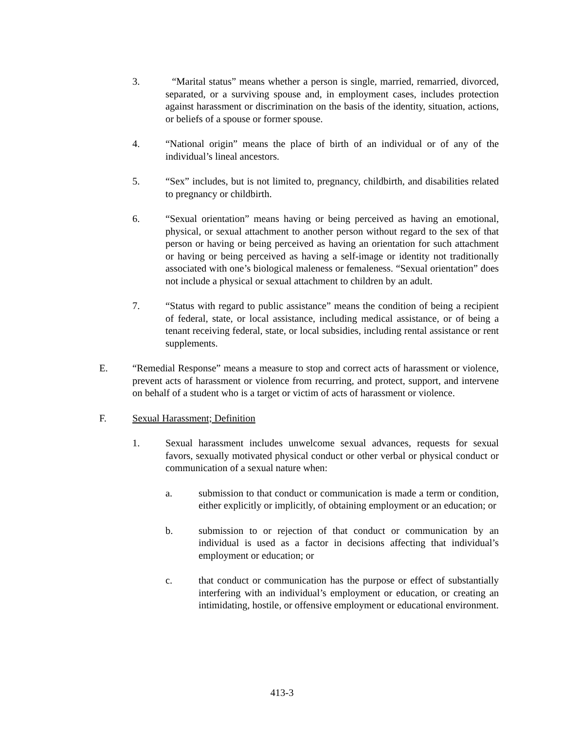3. “Marital status” means whether a person is single, married, remarried, divorced, separated, or a surviving spouse and, in employment cases, includes protection against harassment or discrimination on the basis of the identity, situation, actions, or beliefs of a spouse or former spouse.
4. “National origin” means the place of birth of an individual or of any of the individual’s lineal ancestors.
5. “Sex” includes, but is not limited to, pregnancy, childbirth, and disabilities related to pregnancy or childbirth.
6. “Sexual orientation” means having or being perceived as having an emotional, physical, or sexual attachment to another person without regard to the sex of that person or having or being perceived as having an orientation for such attachment or having or being perceived as having a self-image or identity not traditionally associated with one’s biological maleness or femaleness. “Sexual orientation” does not include a physical or sexual attachment to children by an adult.
7. “Status with regard to public assistance” means the condition of being a recipient of federal, state, or local assistance, including medical assistance, or of being a tenant receiving federal, state, or local subsidies, including rental assistance or rent supplements.
E. “Remedial Response” means a measure to stop and correct acts of harassment or violence, prevent acts of harassment or violence from recurring, and protect, support, and intervene on behalf of a student who is a target or victim of acts of harassment or violence.
F. Sexual Harassment; Definition
1. Sexual harassment includes unwelcome sexual advances, requests for sexual favors, sexually motivated physical conduct or other verbal or physical conduct or communication of a sexual nature when:
a. submission to that conduct or communication is made a term or condition, either explicitly or implicitly, of obtaining employment or an education; or
b. submission to or rejection of that conduct or communication by an individual is used as a factor in decisions affecting that individual’s employment or education; or
c. that conduct or communication has the purpose or effect of substantially interfering with an individual’s employment or education, or creating an intimidating, hostile, or offensive employment or educational environment.
413-3